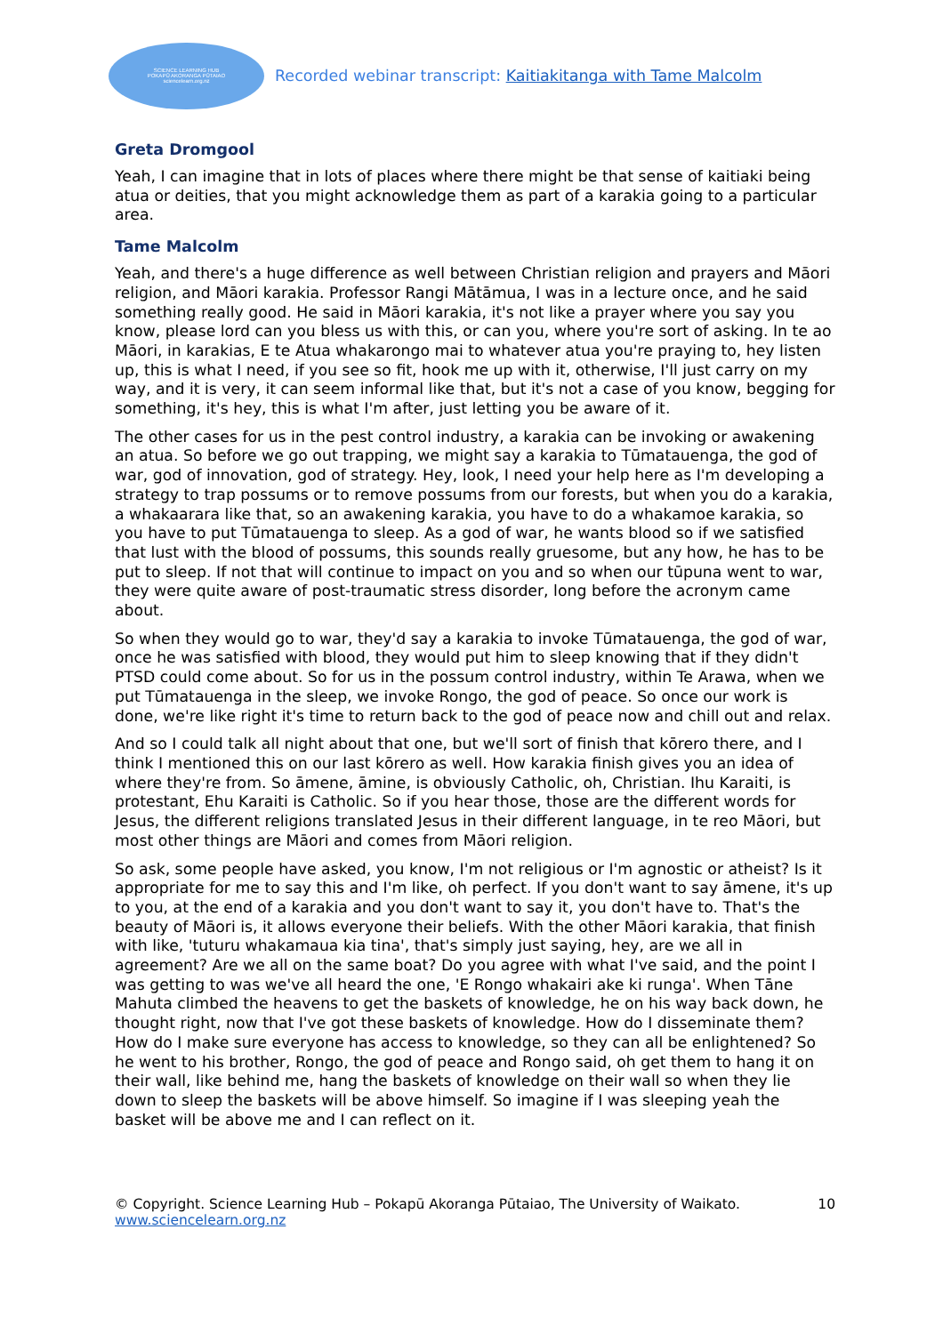SCIENCE LEARNING HUB
POKAPŪ AKORANGA PŪTAIAO
sciencelearn.org.nz
Recorded webinar transcript: Kaitiakitanga with Tame Malcolm
Greta Dromgool
Yeah, I can imagine that in lots of places where there might be that sense of kaitiaki being atua or deities, that you might acknowledge them as part of a karakia going to a particular area.
Tame Malcolm
Yeah, and there's a huge difference as well between Christian religion and prayers and Māori religion, and Māori karakia. Professor Rangi Mātāmua, I was in a lecture once, and he said something really good. He said in Māori karakia, it's not like a prayer where you say you know, please lord can you bless us with this, or can you, where you're sort of asking. In te ao Māori, in karakias, E te Atua whakarongo mai to whatever atua you're praying to, hey listen up, this is what I need, if you see so fit, hook me up with it, otherwise, I'll just carry on my way, and it is very, it can seem informal like that, but it's not a case of you know, begging for something, it's hey, this is what I'm after, just letting you be aware of it.
The other cases for us in the pest control industry, a karakia can be invoking or awakening an atua. So before we go out trapping, we might say a karakia to Tūmatauenga, the god of war, god of innovation, god of strategy. Hey, look, I need your help here as I'm developing a strategy to trap possums or to remove possums from our forests, but when you do a karakia, a whakaarara like that, so an awakening karakia, you have to do a whakamoe karakia, so you have to put Tūmatauenga to sleep. As a god of war, he wants blood so if we satisfied that lust with the blood of possums, this sounds really gruesome, but any how, he has to be put to sleep. If not that will continue to impact on you and so when our tūpuna went to war, they were quite aware of post-traumatic stress disorder, long before the acronym came about.
So when they would go to war, they'd say a karakia to invoke Tūmatauenga, the god of war, once he was satisfied with blood, they would put him to sleep knowing that if they didn't PTSD could come about. So for us in the possum control industry, within Te Arawa, when we put Tūmatauenga in the sleep, we invoke Rongo, the god of peace. So once our work is done, we're like right it's time to return back to the god of peace now and chill out and relax.
And so I could talk all night about that one, but we'll sort of finish that kōrero there, and I think I mentioned this on our last kōrero as well. How karakia finish gives you an idea of where they're from. So āmene, āmine, is obviously Catholic, oh, Christian. Ihu Karaiti, is protestant, Ehu Karaiti is Catholic. So if you hear those, those are the different words for Jesus, the different religions translated Jesus in their different language, in te reo Māori, but most other things are Māori and comes from Māori religion.
So ask, some people have asked, you know, I'm not religious or I'm agnostic or atheist? Is it appropriate for me to say this and I'm like, oh perfect. If you don't want to say āmene, it's up to you, at the end of a karakia and you don't want to say it, you don't have to. That's the beauty of Māori is, it allows everyone their beliefs. With the other Māori karakia, that finish with like, 'tuturu whakamaua kia tina', that's simply just saying, hey, are we all in agreement? Are we all on the same boat? Do you agree with what I've said, and the point I was getting to was we've all heard the one, 'E Rongo whakairi ake ki runga'. When Tāne Mahuta climbed the heavens to get the baskets of knowledge, he on his way back down, he thought right, now that I've got these baskets of knowledge. How do I disseminate them? How do I make sure everyone has access to knowledge, so they can all be enlightened? So he went to his brother, Rongo, the god of peace and Rongo said, oh get them to hang it on their wall, like behind me, hang the baskets of knowledge on their wall so when they lie down to sleep the baskets will be above himself. So imagine if I was sleeping yeah the basket will be above me and I can reflect on it.
© Copyright. Science Learning Hub – Pokapū Akoranga Pūtaiao, The University of Waikato.
www.sciencelearn.org.nz
10